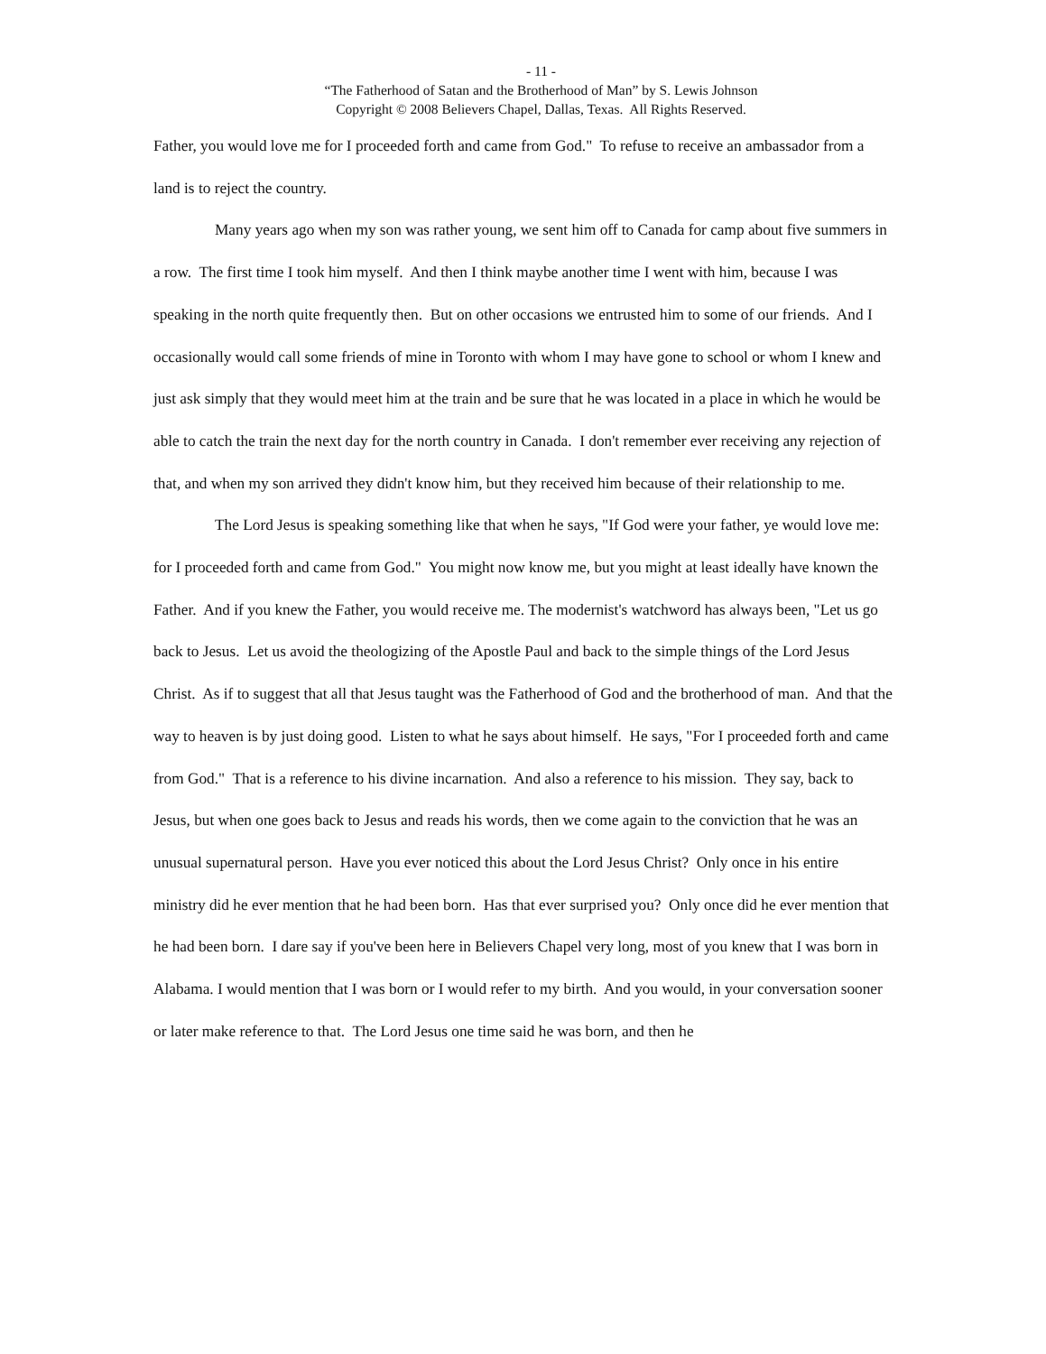- 11 -
“The Fatherhood of Satan and the Brotherhood of Man” by S. Lewis Johnson
Copyright © 2008 Believers Chapel, Dallas, Texas. All Rights Reserved.
Father, you would love me for I proceeded forth and came from God." To refuse to receive an ambassador from a land is to reject the country.
Many years ago when my son was rather young, we sent him off to Canada for camp about five summers in a row. The first time I took him myself. And then I think maybe another time I went with him, because I was speaking in the north quite frequently then. But on other occasions we entrusted him to some of our friends. And I occasionally would call some friends of mine in Toronto with whom I may have gone to school or whom I knew and just ask simply that they would meet him at the train and be sure that he was located in a place in which he would be able to catch the train the next day for the north country in Canada. I don't remember ever receiving any rejection of that, and when my son arrived they didn't know him, but they received him because of their relationship to me.
The Lord Jesus is speaking something like that when he says, "If God were your father, ye would love me: for I proceeded forth and came from God." You might now know me, but you might at least ideally have known the Father. And if you knew the Father, you would receive me. The modernist's watchword has always been, "Let us go back to Jesus. Let us avoid the theologizing of the Apostle Paul and back to the simple things of the Lord Jesus Christ. As if to suggest that all that Jesus taught was the Fatherhood of God and the brotherhood of man. And that the way to heaven is by just doing good. Listen to what he says about himself. He says, "For I proceeded forth and came from God." That is a reference to his divine incarnation. And also a reference to his mission. They say, back to Jesus, but when one goes back to Jesus and reads his words, then we come again to the conviction that he was an unusual supernatural person. Have you ever noticed this about the Lord Jesus Christ? Only once in his entire ministry did he ever mention that he had been born. Has that ever surprised you? Only once did he ever mention that he had been born. I dare say if you've been here in Believers Chapel very long, most of you knew that I was born in Alabama. I would mention that I was born or I would refer to my birth. And you would, in your conversation sooner or later make reference to that. The Lord Jesus one time said he was born, and then he